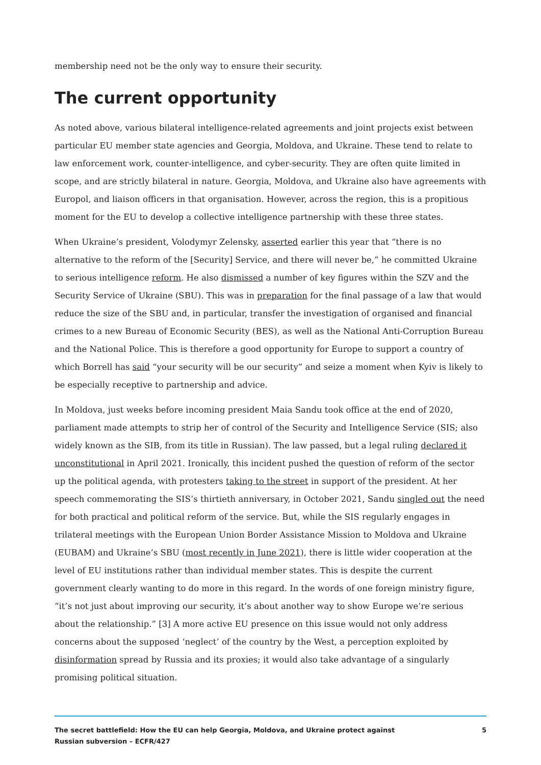membership need not be the only way to ensure their security.
The current opportunity
As noted above, various bilateral intelligence-related agreements and joint projects exist between particular EU member state agencies and Georgia, Moldova, and Ukraine. These tend to relate to law enforcement work, counter-intelligence, and cyber-security. They are often quite limited in scope, and are strictly bilateral in nature. Georgia, Moldova, and Ukraine also have agreements with Europol, and liaison officers in that organisation. However, across the region, this is a propitious moment for the EU to develop a collective intelligence partnership with these three states.
When Ukraine’s president, Volodymyr Zelensky, asserted earlier this year that “there is no alternative to the reform of the [Security] Service, and there will never be,” he committed Ukraine to serious intelligence reform. He also dismissed a number of key figures within the SZV and the Security Service of Ukraine (SBU). This was in preparation for the final passage of a law that would reduce the size of the SBU and, in particular, transfer the investigation of organised and financial crimes to a new Bureau of Economic Security (BES), as well as the National Anti-Corruption Bureau and the National Police. This is therefore a good opportunity for Europe to support a country of which Borrell has said “your security will be our security” and seize a moment when Kyiv is likely to be especially receptive to partnership and advice.
In Moldova, just weeks before incoming president Maia Sandu took office at the end of 2020, parliament made attempts to strip her of control of the Security and Intelligence Service (SIS; also widely known as the SIB, from its title in Russian). The law passed, but a legal ruling declared it unconstitutional in April 2021. Ironically, this incident pushed the question of reform of the sector up the political agenda, with protesters taking to the street in support of the president. At her speech commemorating the SIS’s thirtieth anniversary, in October 2021, Sandu singled out the need for both practical and political reform of the service. But, while the SIS regularly engages in trilateral meetings with the European Union Border Assistance Mission to Moldova and Ukraine (EUBAM) and Ukraine’s SBU (most recently in June 2021), there is little wider cooperation at the level of EU institutions rather than individual member states. This is despite the current government clearly wanting to do more in this regard. In the words of one foreign ministry figure, “it’s not just about improving our security, it’s about another way to show Europe we’re serious about the relationship.” [3] A more active EU presence on this issue would not only address concerns about the supposed ‘neglect’ of the country by the West, a perception exploited by disinformation spread by Russia and its proxies; it would also take advantage of a singularly promising political situation.
The secret battlefield: How the EU can help Georgia, Moldova, and Ukraine protect against Russian subversion – ECFR/427
5